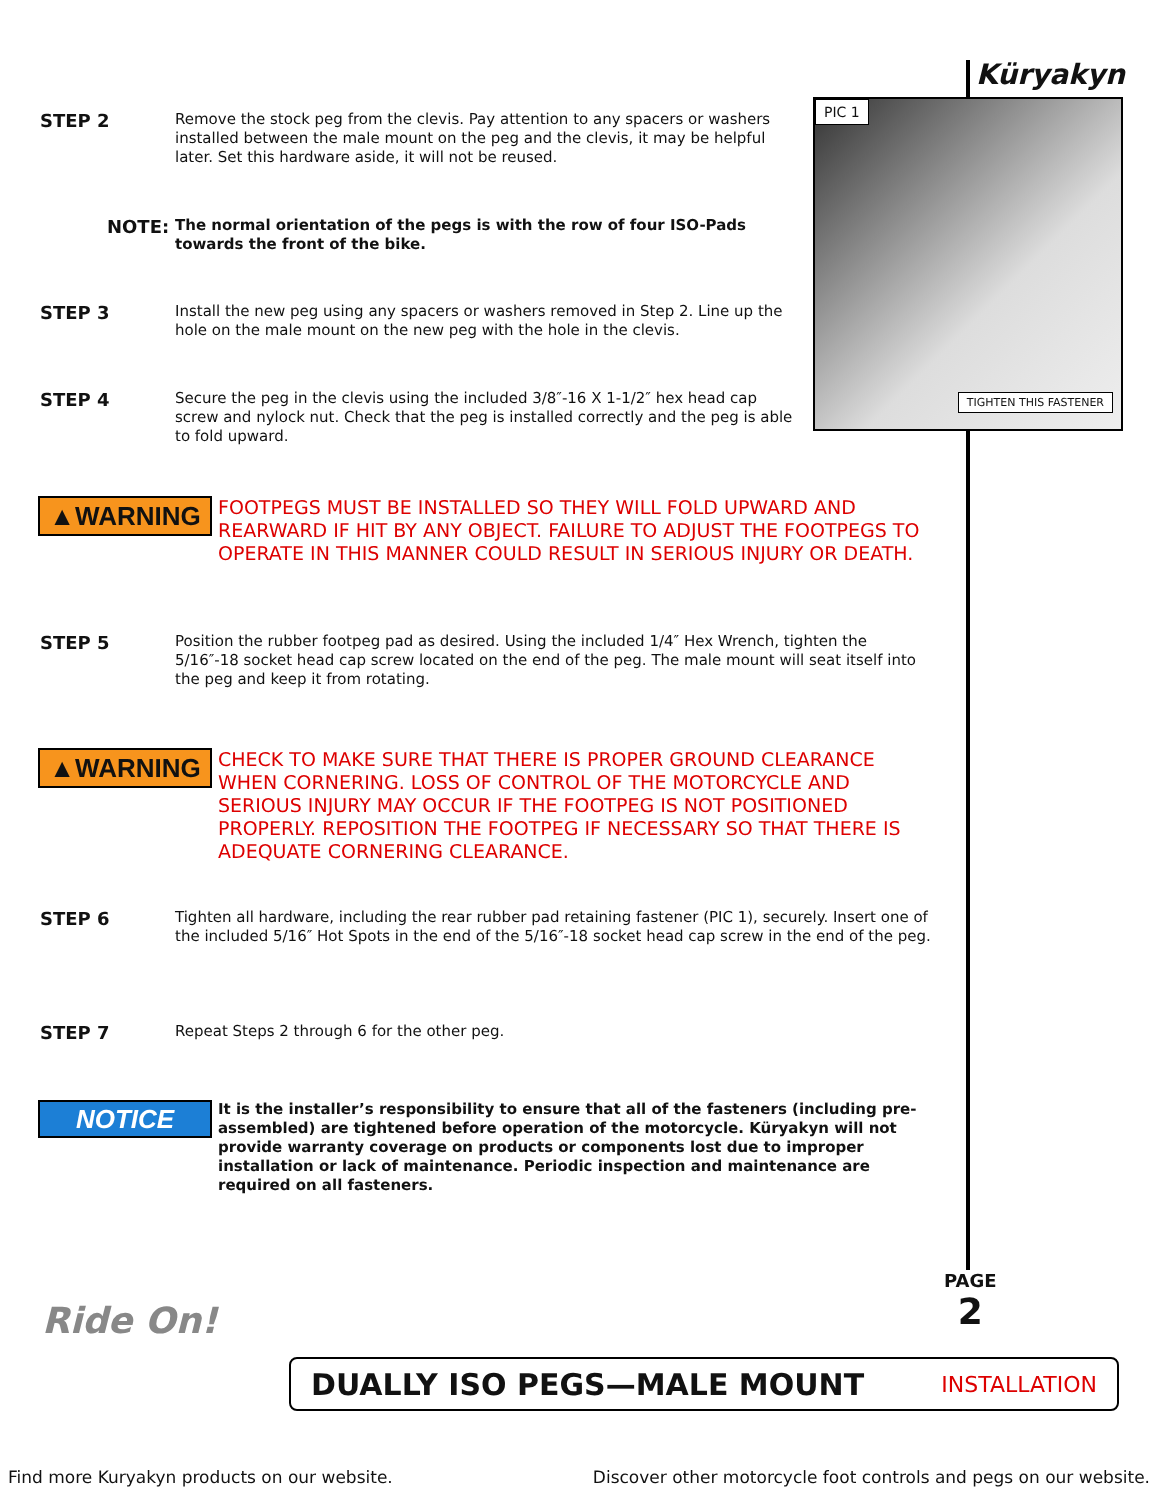Küryakyn
PIC 1
TIGHTEN THIS FASTENER
STEP 2
Remove the stock peg from the clevis. Pay attention to any spacers or washers installed between the male mount on the peg and the clevis, it may be helpful later. Set this hardware aside, it will not be reused.
NOTE:
The normal orientation of the pegs is with the row of four ISO-Pads towards the front of the bike.
STEP 3
Install the new peg using any spacers or washers removed in Step 2. Line up the hole on the male mount on the new peg with the hole in the clevis.
STEP 4
Secure the peg in the clevis using the included 3/8″-16 X 1-1/2″ hex head cap screw and nylock nut. Check that the peg is installed correctly and the peg is able to fold upward.
▲WARNING
FOOTPEGS MUST BE INSTALLED SO THEY WILL FOLD UPWARD AND REARWARD IF HIT BY ANY OBJECT. FAILURE TO ADJUST THE FOOTPEGS TO OPERATE IN THIS MANNER COULD RESULT IN SERIOUS INJURY OR DEATH.
STEP 5
Position the rubber footpeg pad as desired. Using the included 1/4″ Hex Wrench, tighten the 5/16″-18 socket head cap screw located on the end of the peg. The male mount will seat itself into the peg and keep it from rotating.
▲WARNING
CHECK TO MAKE SURE THAT THERE IS PROPER GROUND CLEARANCE WHEN CORNERING. LOSS OF CONTROL OF THE MOTORCYCLE AND SERIOUS INJURY MAY OCCUR IF THE FOOTPEG IS NOT POSITIONED PROPERLY. REPOSITION THE FOOTPEG IF NECESSARY SO THAT THERE IS ADEQUATE CORNERING CLEARANCE.
STEP 6
Tighten all hardware, including the rear rubber pad retaining fastener (PIC 1), securely. Insert one of the included 5/16″ Hot Spots in the end of the 5/16″-18 socket head cap screw in the end of the peg.
STEP 7
Repeat Steps 2 through 6 for the other peg.
NOTICE
It is the installer’s responsibility to ensure that all of the fasteners (including pre-assembled) are tightened before operation of the motorcycle. Küryakyn will not provide warranty coverage on products or components lost due to improper installation or lack of maintenance. Periodic inspection and maintenance are required on all fasteners.
PAGE
2
Ride On!
DUALLY ISO PEGS—MALE MOUNT INSTALLATION
Find more Kuryakyn products on our website. Discover other motorcycle foot controls and pegs on our website.